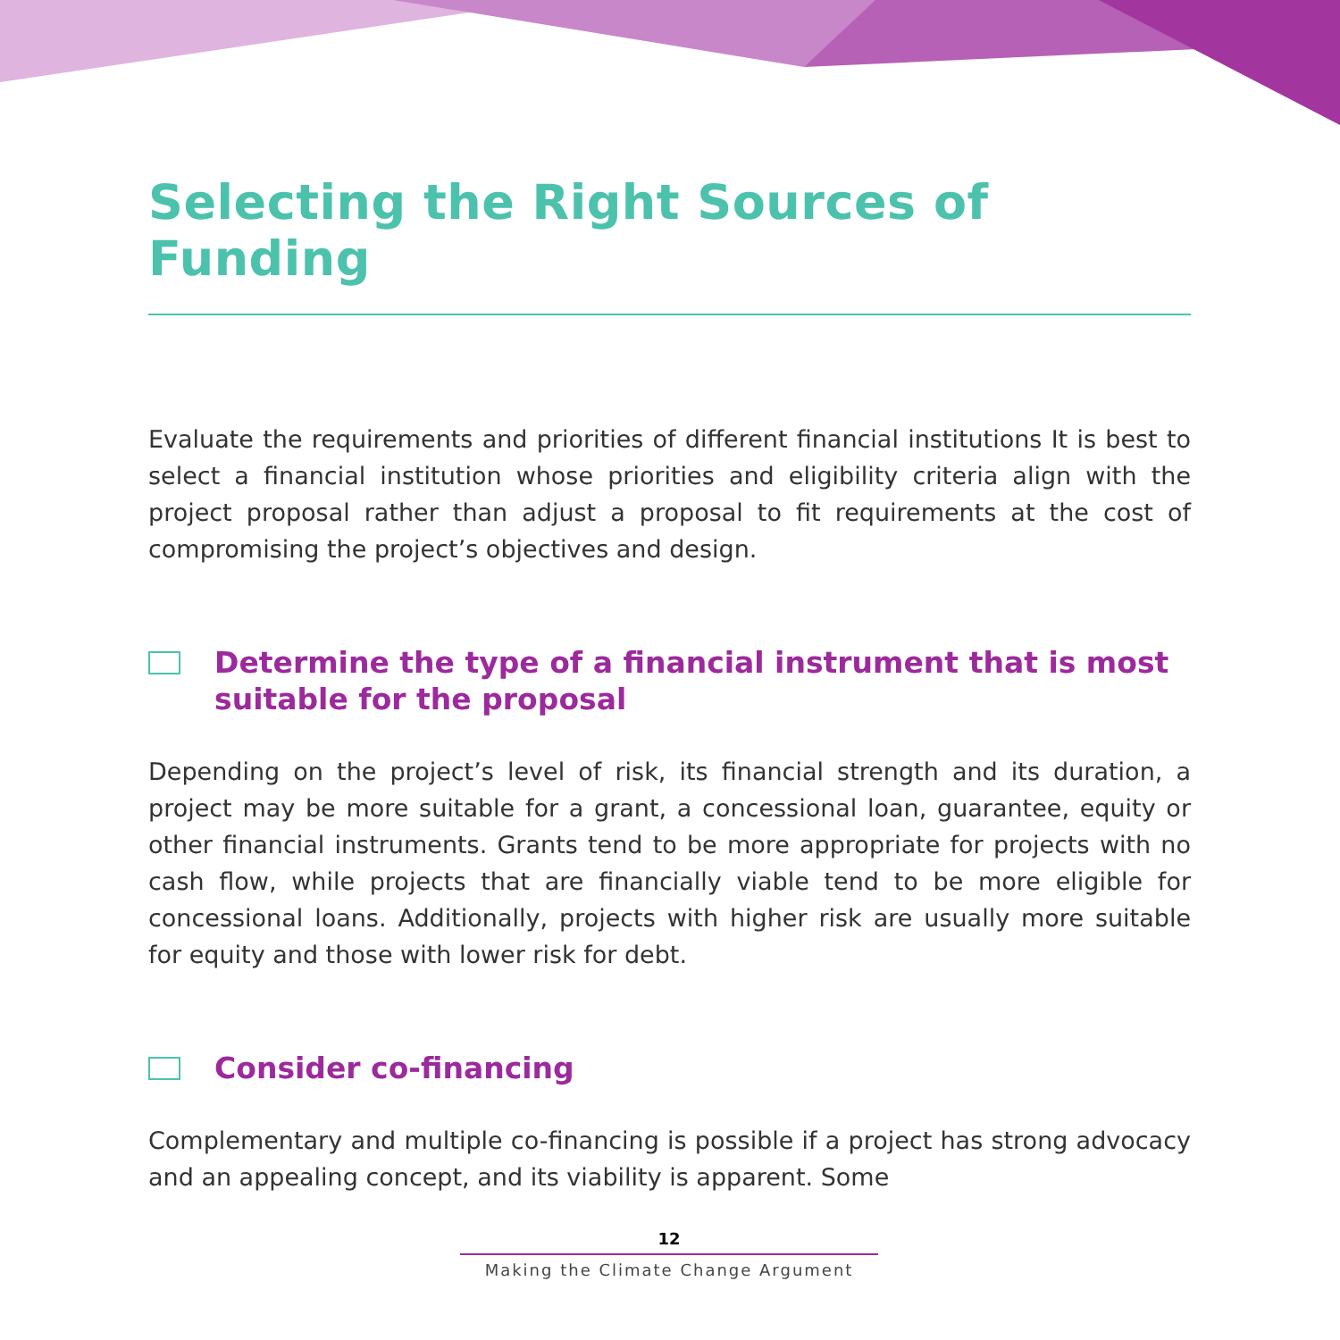Selecting the Right Sources of Funding
Evaluate the requirements and priorities of different financial institutions It is best to select a financial institution whose priorities and eligibility criteria align with the project proposal rather than adjust a proposal to fit requirements at the cost of compromising the project’s objectives and design.
Determine the type of a financial instrument that is most suitable for the proposal
Depending on the project’s level of risk, its financial strength and its duration, a project may be more suitable for a grant, a concessional loan, guarantee, equity or other financial instruments. Grants tend to be more appropriate for projects with no cash flow, while projects that are financially viable tend to be more eligible for concessional loans. Additionally, projects with higher risk are usually more suitable for equity and those with lower risk for debt.
Consider co-financing
Complementary and multiple co-financing is possible if a project has strong advocacy and an appealing concept, and its viability is apparent. Some
12
Making the Climate Change Argument